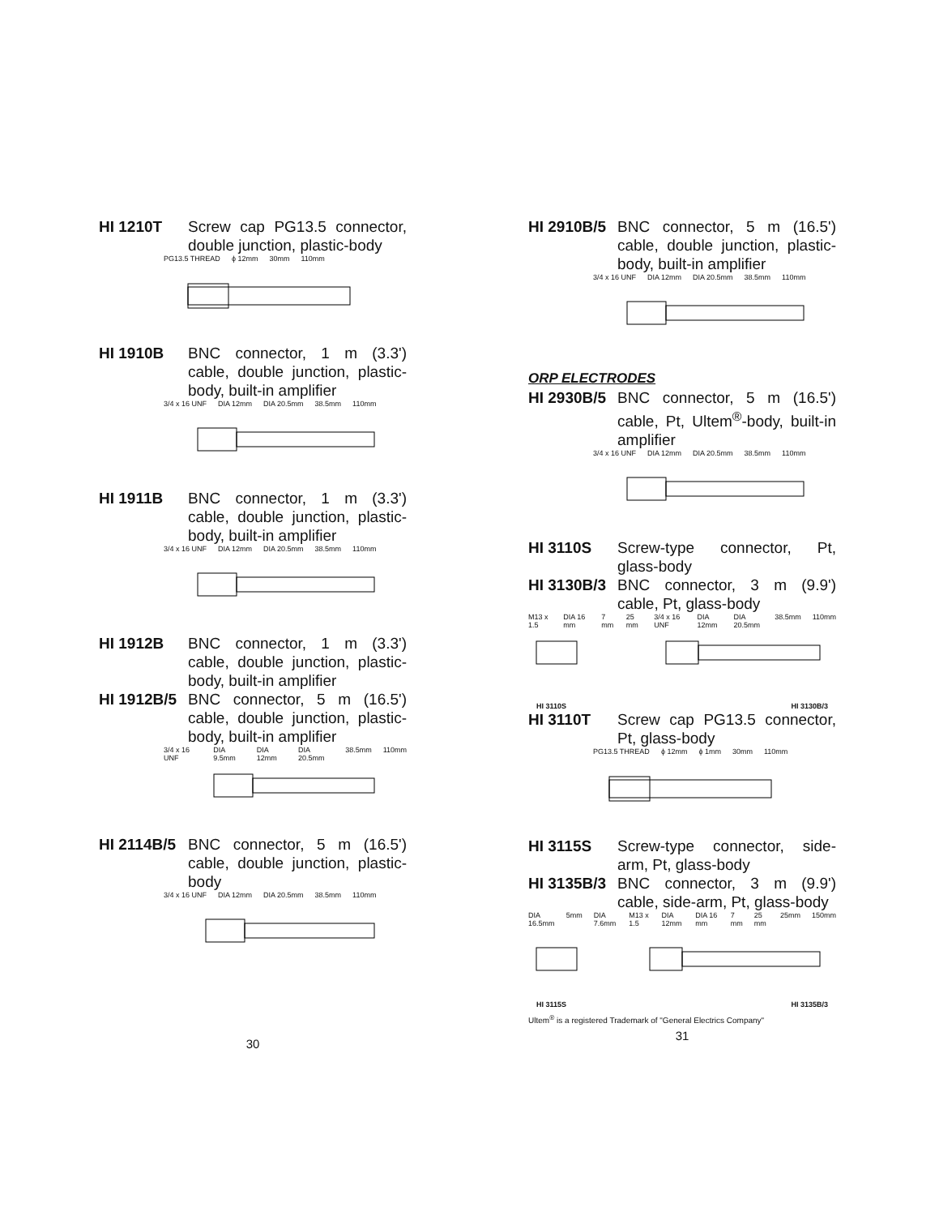HI 1210T Screw cap PG13.5 connector, double junction, plastic-body
PG13.5 THREAD ϕ 12mm 30mm 110mm
HI 1910B BNC connector, 1 m (3.3') cable, double junction, plastic-body, built-in amplifier
3/4 x 16 UNF DIA 12mm DIA 20.5mm 38.5mm 110mm
HI 1911B BNC connector, 1 m (3.3') cable, double junction, plastic-body, built-in amplifier
3/4 x 16 UNF DIA 12mm DIA 20.5mm 38.5mm 110mm
HI 1912B BNC connector, 1 m (3.3') cable, double junction, plastic-body, built-in amplifier
HI 1912B/5
BNC connector, 5 m (16.5') cable, double junction, plastic-body, built-in amplifier
3/4 x 16 UNF DIA 9.5mm DIA 12mm DIA 20.5mm 38.5mm 110mm
HI 2114B/5
BNC connector, 5 m (16.5') cable, double junction, plastic-body
3/4 x 16 UNF DIA 12mm DIA 20.5mm 38.5mm 110mm
30
HI 2910B/5
BNC connector, 5 m (16.5') cable, double junction, plastic-body, built-in amplifier
3/4 x 16 UNF DIA 12mm DIA 20.5mm 38.5mm 110mm
ORP ELECTRODES
HI 2930B/5
BNC connector, 5 m (16.5') cable, Pt, Ultem<sup>®</sup>-body, built-in amplifier
3/4 x 16 UNF DIA 12mm DIA 20.5mm 38.5mm 110mm
HI 3110S Screw-type connector, Pt, glass-body
HI 3130B/3
BNC connector, 3 m (9.9') cable, Pt, glass-body
M13 x 1.5 DIA 16 mm 7 mm 25 mm 3/4 x 16 UNF DIA 12mm DIA 20.5mm 38.5mm 110mm
HI 3110S HI 3130B/3
HI 3110T Screw cap PG13.5 connector, Pt, glass-body
PG13.5 THREAD ϕ 12mm ϕ 1mm 30mm 110mm
HI 3115S Screw-type connector, side-arm, Pt, glass-body
HI 3135B/3
BNC connector, 3 m (9.9') cable, side-arm, Pt, glass-body
DIA 16.5mm 5mm DIA 7.6mm M13 x 1.5 DIA 12mm DIA 16 mm 7 mm 25 mm 25mm 150mm
HI 3115S HI 3135B/3
Ultem<sup>®</sup> is a registered Trademark of "General Electrics Company"
31